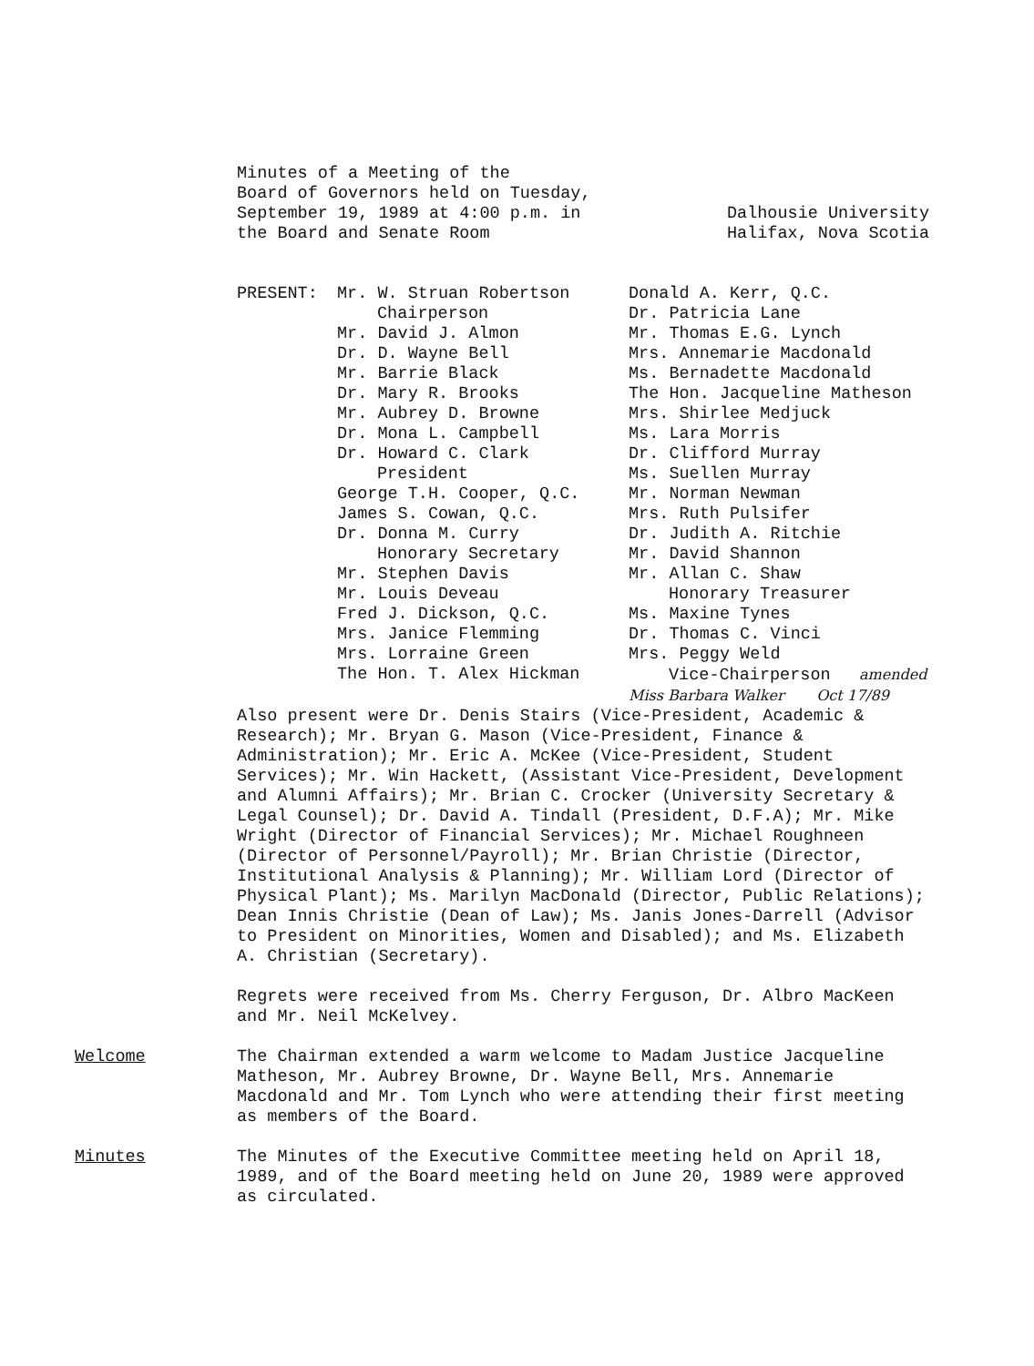Minutes of a Meeting of the
Board of Governors held on Tuesday,
September 19, 1989 at 4:00 p.m. in
the Board and Senate Room
Dalhousie University
Halifax, Nova Scotia
PRESENT: Mr. W. Struan Robertson
Chairperson
Mr. David J. Almon
Dr. D. Wayne Bell
Mr. Barrie Black
Dr. Mary R. Brooks
Mr. Aubrey D. Browne
Dr. Mona L. Campbell
Dr. Howard C. Clark
President
George T.H. Cooper, Q.C.
James S. Cowan, Q.C.
Dr. Donna M. Curry
Honorary Secretary
Mr. Stephen Davis
Mr. Louis Deveau
Fred J. Dickson, Q.C.
Mrs. Janice Flemming
Mrs. Lorraine Green
The Hon. T. Alex Hickman
Donald A. Kerr, Q.C.
Dr. Patricia Lane
Mr. Thomas E.G. Lynch
Mrs. Annemarie Macdonald
Ms. Bernadette Macdonald
The Hon. Jacqueline Matheson
Mrs. Shirlee Medjuck
Ms. Lara Morris
Dr. Clifford Murray
Ms. Suellen Murray
Mr. Norman Newman
Mrs. Ruth Pulsifer
Dr. Judith A. Ritchie
Mr. David Shannon
Mr. Allan C. Shaw
Honorary Treasurer
Ms. Maxine Tynes
Dr. Thomas C. Vinci
Mrs. Peggy Weld
Vice-Chairperson amended
Miss Barbara Walker Oct 17/89
Also present were Dr. Denis Stairs (Vice-President, Academic & Research); Mr. Bryan G. Mason (Vice-President, Finance & Administration); Mr. Eric A. McKee (Vice-President, Student Services); Mr. Win Hackett, (Assistant Vice-President, Development and Alumni Affairs); Mr. Brian C. Crocker (University Secretary & Legal Counsel); Dr. David A. Tindall (President, D.F.A); Mr. Mike Wright (Director of Financial Services); Mr. Michael Roughneen (Director of Personnel/Payroll); Mr. Brian Christie (Director, Institutional Analysis & Planning); Mr. William Lord (Director of Physical Plant); Ms. Marilyn MacDonald (Director, Public Relations); Dean Innis Christie (Dean of Law); Ms. Janis Jones-Darrell (Advisor to President on Minorities, Women and Disabled); and Ms. Elizabeth A. Christian (Secretary).
Regrets were received from Ms. Cherry Ferguson, Dr. Albro MacKeen and Mr. Neil McKelvey.
Welcome The Chairman extended a warm welcome to Madam Justice Jacqueline Matheson, Mr. Aubrey Browne, Dr. Wayne Bell, Mrs. Annemarie Macdonald and Mr. Tom Lynch who were attending their first meeting as members of the Board.
Minutes The Minutes of the Executive Committee meeting held on April 18, 1989, and of the Board meeting held on June 20, 1989 were approved as circulated.